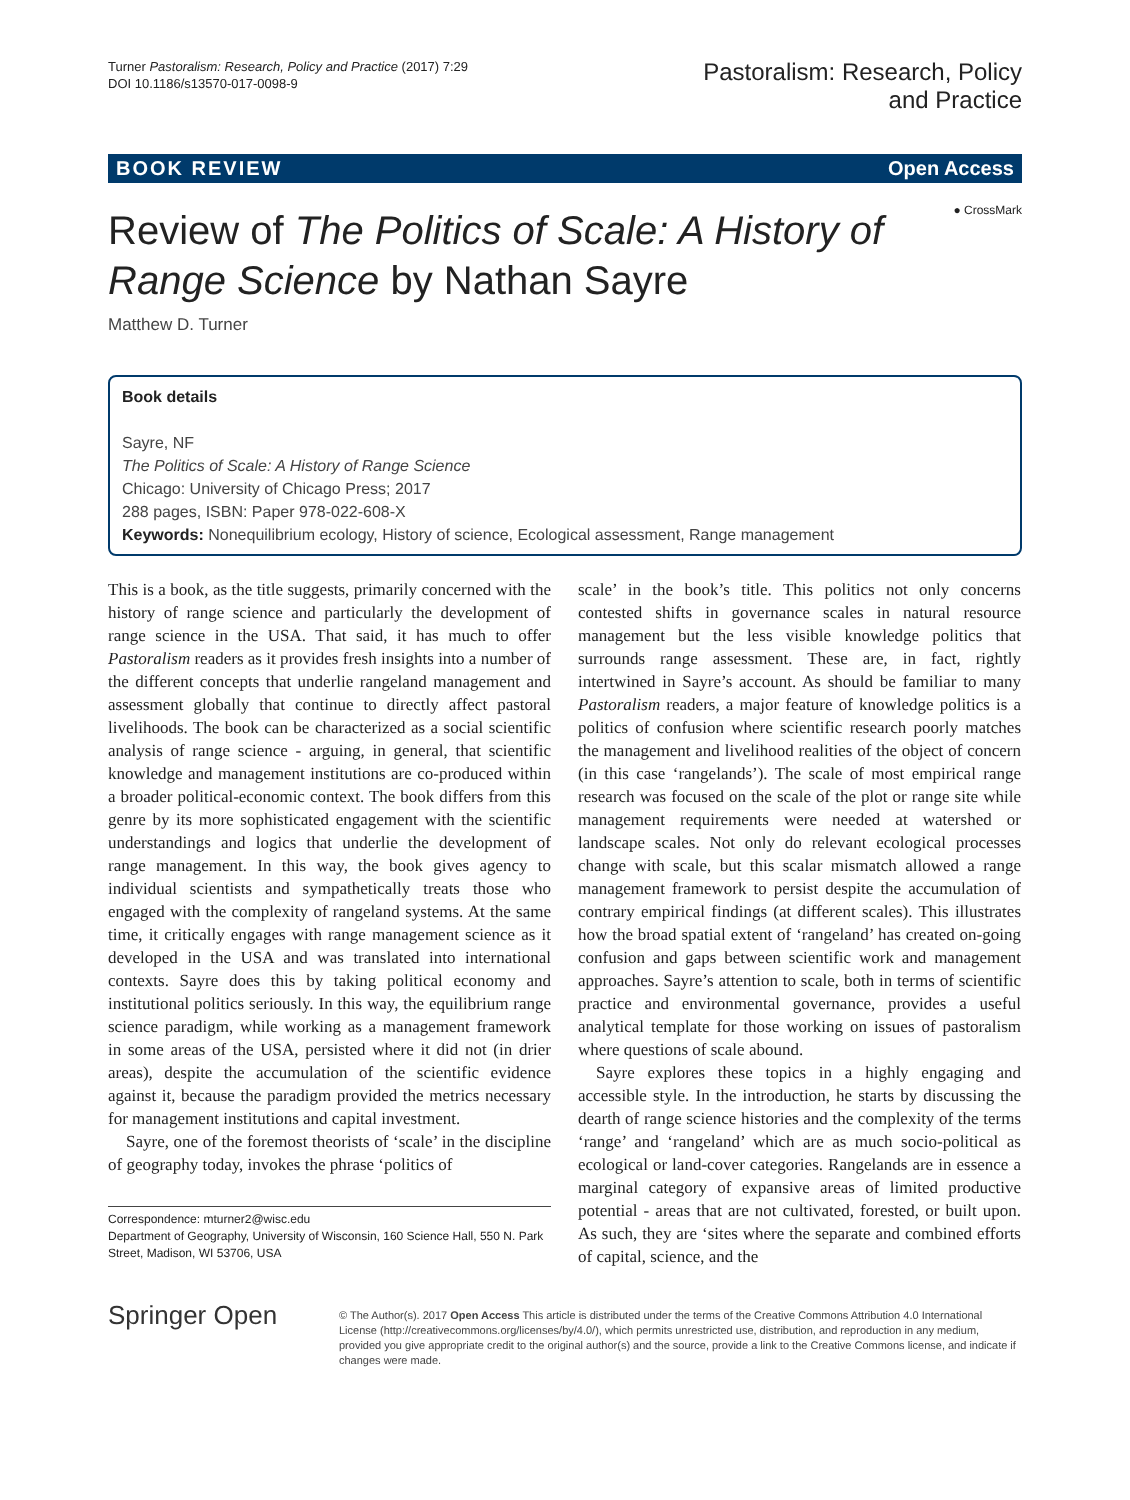Turner Pastoralism: Research, Policy and Practice (2017) 7:29
DOI 10.1186/s13570-017-0098-9
Pastoralism: Research, Policy
and Practice
BOOK REVIEW Open Access
● CrossMark
Review of The Politics of Scale: A History of Range Science by Nathan Sayre
Matthew D. Turner
Book details
Sayre, NF
The Politics of Scale: A History of Range Science
Chicago: University of Chicago Press; 2017
288 pages, ISBN: Paper 978-022-608-X
Keywords: Nonequilibrium ecology, History of science, Ecological assessment, Range management
This is a book, as the title suggests, primarily concerned with the history of range science and particularly the development of range science in the USA. That said, it has much to offer Pastoralism readers as it provides fresh insights into a number of the different concepts that underlie rangeland management and assessment globally that continue to directly affect pastoral livelihoods. The book can be characterized as a social scientific analysis of range science - arguing, in general, that scientific knowledge and management institutions are co-produced within a broader political-economic context. The book differs from this genre by its more sophisticated engagement with the scientific understandings and logics that underlie the development of range management. In this way, the book gives agency to individual scientists and sympathetically treats those who engaged with the complexity of rangeland systems. At the same time, it critically engages with range management science as it developed in the USA and was translated into international contexts. Sayre does this by taking political economy and institutional politics seriously. In this way, the equilibrium range science paradigm, while working as a management framework in some areas of the USA, persisted where it did not (in drier areas), despite the accumulation of the scientific evidence against it, because the paradigm provided the metrics necessary for management institutions and capital investment.
Sayre, one of the foremost theorists of ‘scale’ in the discipline of geography today, invokes the phrase ‘politics of
Correspondence: mturner2@wisc.edu
Department of Geography, University of Wisconsin, 160 Science Hall, 550 N. Park Street, Madison, WI 53706, USA
scale’ in the book’s title. This politics not only concerns contested shifts in governance scales in natural resource management but the less visible knowledge politics that surrounds range assessment. These are, in fact, rightly intertwined in Sayre’s account. As should be familiar to many Pastoralism readers, a major feature of knowledge politics is a politics of confusion where scientific research poorly matches the management and livelihood realities of the object of concern (in this case ‘rangelands’). The scale of most empirical range research was focused on the scale of the plot or range site while management requirements were needed at watershed or landscape scales. Not only do relevant ecological processes change with scale, but this scalar mismatch allowed a range management framework to persist despite the accumulation of contrary empirical findings (at different scales). This illustrates how the broad spatial extent of ‘rangeland’ has created on-going confusion and gaps between scientific work and management approaches. Sayre’s attention to scale, both in terms of scientific practice and environmental governance, provides a useful analytical template for those working on issues of pastoralism where questions of scale abound.
Sayre explores these topics in a highly engaging and accessible style. In the introduction, he starts by discussing the dearth of range science histories and the complexity of the terms ‘range’ and ‘rangeland’ which are as much socio-political as ecological or land-cover categories. Rangelands are in essence a marginal category of expansive areas of limited productive potential - areas that are not cultivated, forested, or built upon. As such, they are ‘sites where the separate and combined efforts of capital, science, and the
Springer Open
© The Author(s). 2017 Open Access This article is distributed under the terms of the Creative Commons Attribution 4.0 International License (http://creativecommons.org/licenses/by/4.0/), which permits unrestricted use, distribution, and reproduction in any medium, provided you give appropriate credit to the original author(s) and the source, provide a link to the Creative Commons license, and indicate if changes were made.